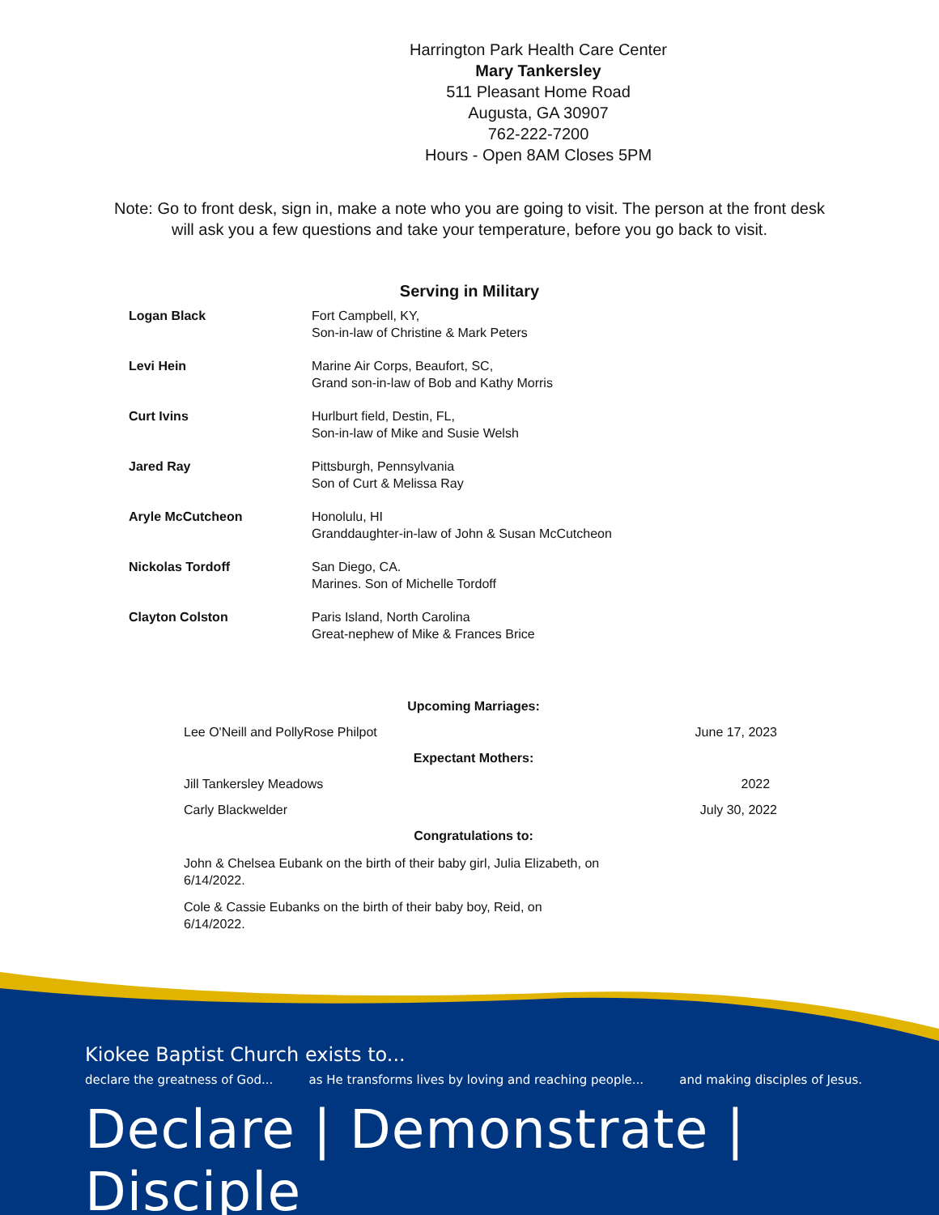Harrington Park Health Care Center
Mary Tankersley
511 Pleasant Home Road
Augusta, GA 30907
762-222-7200
Hours - Open 8AM Closes 5PM
Note: Go to front desk, sign in, make a note who you are going to visit. The person at the front desk
will ask you a few questions and take your temperature, before you go back to visit.
Serving in Military
| Logan Black | Fort Campbell, KY, Son-in-law of Christine & Mark Peters |
| Levi Hein | Marine Air Corps, Beaufort, SC, Grand son-in-law of Bob and Kathy Morris |
| Curt Ivins | Hurlburt field, Destin, FL, Son-in-law of Mike and Susie Welsh |
| Jared Ray | Pittsburgh, Pennsylvania Son of Curt & Melissa Ray |
| Aryle McCutcheon | Honolulu, HI Granddaughter-in-law of John & Susan McCutcheon |
| Nickolas Tordoff | San Diego, CA. Marines. Son of Michelle Tordoff |
| Clayton Colston | Paris Island, North Carolina Great-nephew of Mike & Frances Brice |
Upcoming Marriages:
| Lee O'Neill and PollyRose Philpot | June 17, 2023 |
Expectant Mothers:
| Jill Tankersley Meadows | 2022 |
| Carly Blackwelder | July 30, 2022 |
Congratulations to:
John & Chelsea Eubank on the birth of their baby girl, Julia Elizabeth, on 6/14/2022.
Cole & Cassie Eubanks on the birth of their baby boy, Reid, on 6/14/2022.
Kiokee Baptist Church exists to...
declare the greatness of God... as He transforms lives by loving and reaching people... and making disciples of Jesus.
Declare | Demonstrate | Disciple